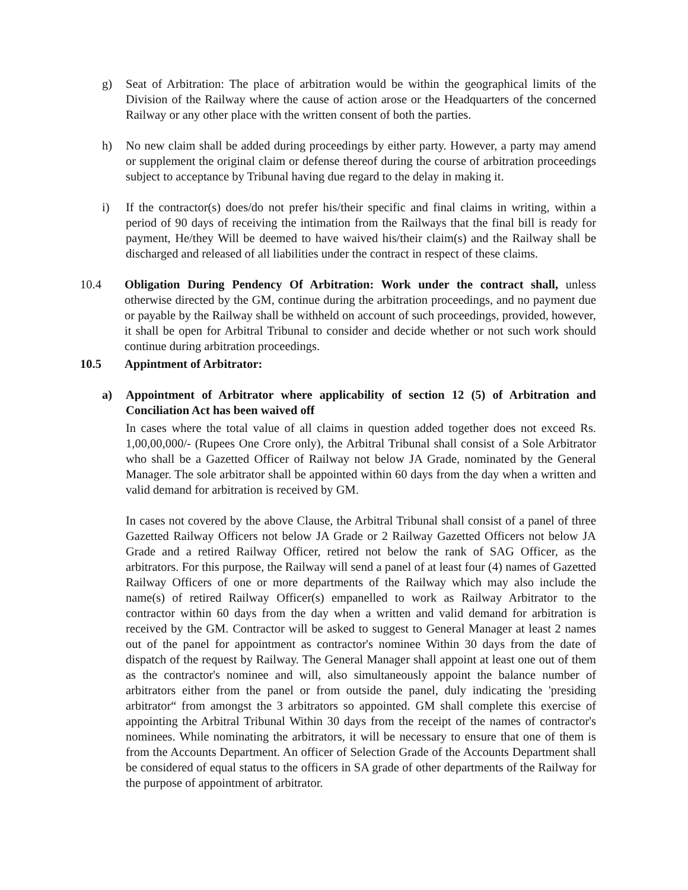g) Seat of Arbitration: The place of arbitration would be within the geographical limits of the Division of the Railway where the cause of action arose or the Headquarters of the concerned Railway or any other place with the written consent of both the parties.
h) No new claim shall be added during proceedings by either party. However, a party may amend or supplement the original claim or defense thereof during the course of arbitration proceedings subject to acceptance by Tribunal having due regard to the delay in making it.
i) If the contractor(s) does/do not prefer his/their specific and final claims in writing, within a period of 90 days of receiving the intimation from the Railways that the final bill is ready for payment, He/they Will be deemed to have waived his/their claim(s) and the Railway shall be discharged and released of all liabilities under the contract in respect of these claims.
10.4 Obligation During Pendency Of Arbitration: Work under the contract shall, unless otherwise directed by the GM, continue during the arbitration proceedings, and no payment due or payable by the Railway shall be withheld on account of such proceedings, provided, however, it shall be open for Arbitral Tribunal to consider and decide whether or not such work should continue during arbitration proceedings.
10.5 Appintment of Arbitrator:
a) Appointment of Arbitrator where applicability of section 12 (5) of Arbitration and Conciliation Act has been waived off
In cases where the total value of all claims in question added together does not exceed Rs. 1,00,00,000/- (Rupees One Crore only), the Arbitral Tribunal shall consist of a Sole Arbitrator who shall be a Gazetted Officer of Railway not below JA Grade, nominated by the General Manager. The sole arbitrator shall be appointed within 60 days from the day when a written and valid demand for arbitration is received by GM.
In cases not covered by the above Clause, the Arbitral Tribunal shall consist of a panel of three Gazetted Railway Officers not below JA Grade or 2 Railway Gazetted Officers not below JA Grade and a retired Railway Officer, retired not below the rank of SAG Officer, as the arbitrators. For this purpose, the Railway will send a panel of at least four (4) names of Gazetted Railway Officers of one or more departments of the Railway which may also include the name(s) of retired Railway Officer(s) empanelled to work as Railway Arbitrator to the contractor within 60 days from the day when a written and valid demand for arbitration is received by the GM. Contractor will be asked to suggest to General Manager at least 2 names out of the panel for appointment as contractor's nominee Within 30 days from the date of dispatch of the request by Railway. The General Manager shall appoint at least one out of them as the contractor's nominee and will, also simultaneously appoint the balance number of arbitrators either from the panel or from outside the panel, duly indicating the 'presiding arbitrator“ from amongst the 3 arbitrators so appointed. GM shall complete this exercise of appointing the Arbitral Tribunal Within 30 days from the receipt of the names of contractor's nominees. While nominating the arbitrators, it will be necessary to ensure that one of them is from the Accounts Department. An officer of Selection Grade of the Accounts Department shall be considered of equal status to the officers in SA grade of other departments of the Railway for the purpose of appointment of arbitrator.